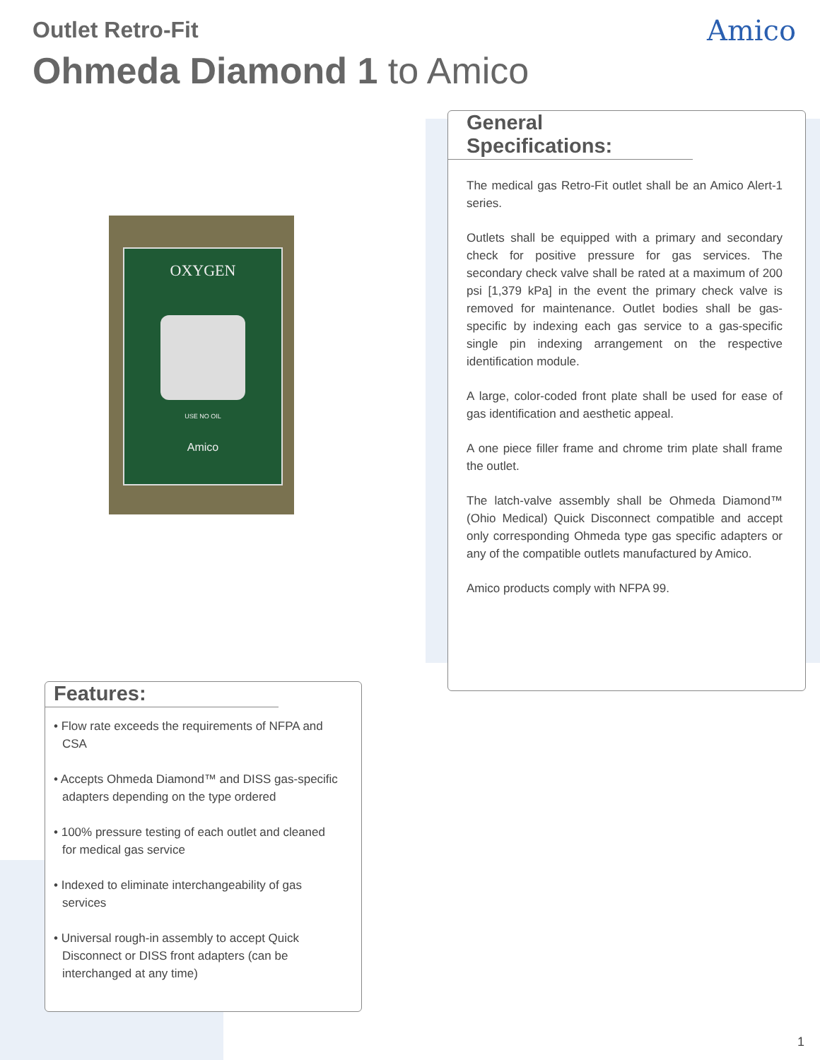Outlet Retro-Fit
Ohmeda Diamond 1 to Amico
Amico
OXYGEN
USE NO OIL
Amico
General Specifications:
The medical gas Retro-Fit outlet shall be an Amico Alert-1 series.
Outlets shall be equipped with a primary and secondary check for positive pressure for gas services. The secondary check valve shall be rated at a maximum of 200 psi [1,379 kPa] in the event the primary check valve is removed for maintenance. Outlet bodies shall be gas-specific by indexing each gas service to a gas-specific single pin indexing arrangement on the respective identification module.
A large, color-coded front plate shall be used for ease of gas identification and aesthetic appeal.
A one piece filler frame and chrome trim plate shall frame the outlet.
The latch-valve assembly shall be Ohmeda Diamond™ (Ohio Medical) Quick Disconnect compatible and accept only corresponding Ohmeda type gas specific adapters or any of the compatible outlets manufactured by Amico.
Amico products comply with NFPA 99.
Features:
• Flow rate exceeds the requirements of NFPA and CSA
• Accepts Ohmeda Diamond™ and DISS gas-specific adapters depending on the type ordered
• 100% pressure testing of each outlet and cleaned for medical gas service
• Indexed to eliminate interchangeability of gas services
• Universal rough-in assembly to accept Quick Disconnect or DISS front adapters (can be interchanged at any time)
1